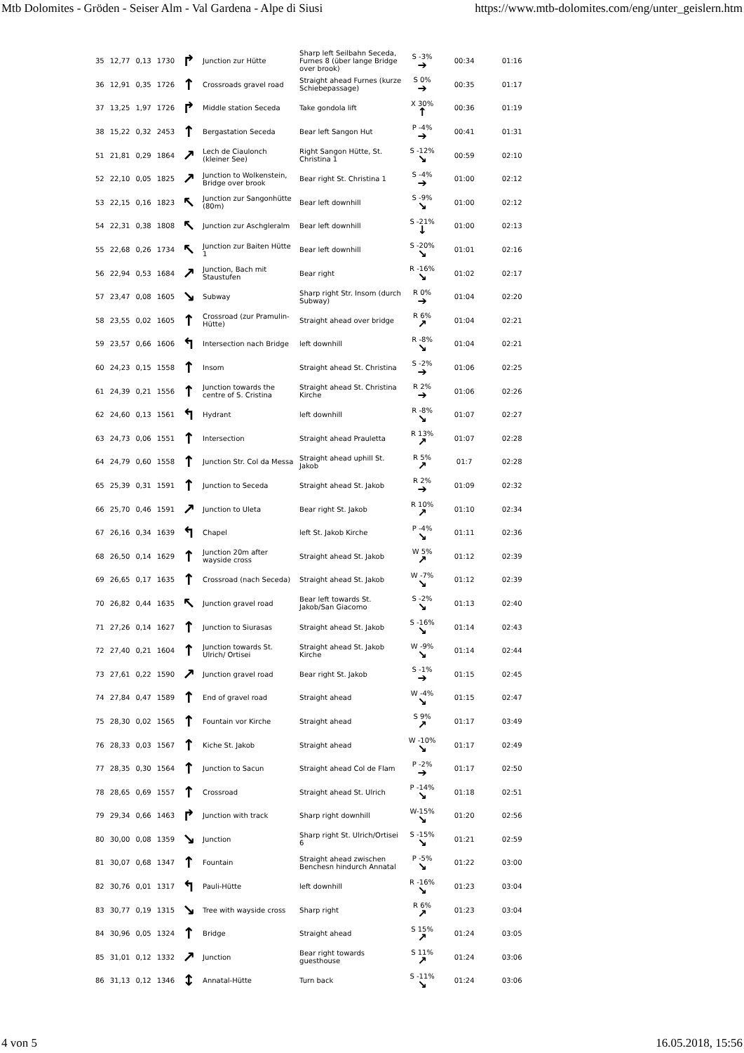Mtb Dolomites - Gröden - Seiser Alm - Val Gardena - Alpe di Siusi https://www.mtb-dolomites.com/eng/unter_geislern.htm
| 35 | 12,77 | 0,13 | 1730 | ↱ | Junction zur Hütte | Sharp left Seilbahn Seceda, Furnes 8 (über lange Bridge over brook) | S -3% ➔ | 00:34 | 01:16 |
| 36 | 12,91 | 0,35 | 1726 | ↑ | Crossroads gravel road | Straight ahead Furnes (kurze Schiebepassage) | S 0% ➔ | 00:35 | 01:17 |
| 37 | 13,25 | 1,97 | 1726 | ↱ | Middle station Seceda | Take gondola lift | X 30% ↑ | 00:36 | 01:19 |
| 38 | 15,22 | 0,32 | 2453 | ↑ | Bergastation Seceda | Bear left Sangon Hut | P -4% ➔ | 00:41 | 01:31 |
| 51 | 21,81 | 0,29 | 1864 | ↗ | Lech de Ciaulonch (kleiner See) | Right Sangon Hütte, St. Christina 1 | S -12% ↘ | 00:59 | 02:10 |
| 52 | 22,10 | 0,05 | 1825 | ↗ | Junction to Wolkenstein, Bridge over brook | Bear right St. Christina 1 | S -4% ➔ | 01:00 | 02:12 |
| 53 | 22,15 | 0,16 | 1823 | ↖ | Junction zur Sangonhütte (80m) | Bear left downhill | S -9% ↘ | 01:00 | 02:12 |
| 54 | 22,31 | 0,38 | 1808 | ↖ | Junction zur Aschgleralm | Bear left downhill | S -21% ↓ | 01:00 | 02:13 |
| 55 | 22,68 | 0,26 | 1734 | ↖ | Junction zur Baiten Hütte 1 | Bear left downhill | S -20% ↘ | 01:01 | 02:16 |
| 56 | 22,94 | 0,53 | 1684 | ↗ | Junction, Bach mit Staustufen | Bear right | R -16% ↘ | 01:02 | 02:17 |
| 57 | 23,47 | 0,08 | 1605 | ↘ | Subway | Sharp right Str. Insom (durch Subway) | R 0% ➔ | 01:04 | 02:20 |
| 58 | 23,55 | 0,02 | 1605 | ↑ | Crossroad (zur Pramulin-Hütte) | Straight ahead over bridge | R 6% ↗ | 01:04 | 02:21 |
| 59 | 23,57 | 0,66 | 1606 | ↰ | Intersection nach Bridge | left downhill | R -8% ↘ | 01:04 | 02:21 |
| 60 | 24,23 | 0,15 | 1558 | ↑ | Insom | Straight ahead St. Christina | S -2% ➔ | 01:06 | 02:25 |
| 61 | 24,39 | 0,21 | 1556 | ↑ | Junction towards the centre of S. Cristina | Straight ahead St. Christina Kirche | R 2% ➔ | 01:06 | 02:26 |
| 62 | 24,60 | 0,13 | 1561 | ↰ | Hydrant | left downhill | R -8% ↘ | 01:07 | 02:27 |
| 63 | 24,73 | 0,06 | 1551 | ↑ | Intersection | Straight ahead Prauletta | R 13% ↗ | 01:07 | 02:28 |
| 64 | 24,79 | 0,60 | 1558 | ↑ | Junction Str. Col da Messa | Straight ahead uphill St. Jakob | R 5% ↗ | 01:7 | 02:28 |
| 65 | 25,39 | 0,31 | 1591 | ↑ | Junction to Seceda | Straight ahead St. Jakob | R 2% ➔ | 01:09 | 02:32 |
| 66 | 25,70 | 0,46 | 1591 | ↗ | Junction to Uleta | Bear right St. Jakob | R 10% ↗ | 01:10 | 02:34 |
| 67 | 26,16 | 0,34 | 1639 | ↰ | Chapel | left St. Jakob Kirche | P -4% ↘ | 01:11 | 02:36 |
| 68 | 26,50 | 0,14 | 1629 | ↑ | Junction 20m after wayside cross | Straight ahead St. Jakob | W 5% ↗ | 01:12 | 02:39 |
| 69 | 26,65 | 0,17 | 1635 | ↑ | Crossroad (nach Seceda) | Straight ahead St. Jakob | W -7% ↘ | 01:12 | 02:39 |
| 70 | 26,82 | 0,44 | 1635 | ↖ | Junction gravel road | Bear left towards St. Jakob/San Giacomo | S -2% ↘ | 01:13 | 02:40 |
| 71 | 27,26 | 0,14 | 1627 | ↑ | Junction to Siurasas | Straight ahead St. Jakob | S -16% ↘ | 01:14 | 02:43 |
| 72 | 27,40 | 0,21 | 1604 | ↑ | Junction towards St. Ulrich/ Ortisei | Straight ahead St. Jakob Kirche | W -9% ↘ | 01:14 | 02:44 |
| 73 | 27,61 | 0,22 | 1590 | ↗ | Junction gravel road | Bear right St. Jakob | S -1% ➔ | 01:15 | 02:45 |
| 74 | 27,84 | 0,47 | 1589 | ↑ | End of gravel road | Straight ahead | W -4% ↘ | 01:15 | 02:47 |
| 75 | 28,30 | 0,02 | 1565 | ↑ | Fountain vor Kirche | Straight ahead | S 9% ↗ | 01:17 | 03:49 |
| 76 | 28,33 | 0,03 | 1567 | ↑ | Kiche St. Jakob | Straight ahead | W -10% ↘ | 01:17 | 02:49 |
| 77 | 28,35 | 0,30 | 1564 | ↑ | Junction to Sacun | Straight ahead Col de Flam | P -2% ➔ | 01:17 | 02:50 |
| 78 | 28,65 | 0,69 | 1557 | ↑ | Crossroad | Straight ahead St. Ulrich | P -14% ↘ | 01:18 | 02:51 |
| 79 | 29,34 | 0,66 | 1463 | ↱ | Junction with track | Sharp right downhill | W-15% ↘ | 01:20 | 02:56 |
| 80 | 30,00 | 0,08 | 1359 | ↘ | Junction | Sharp right St. Ulrich/Ortisei 6 | S -15% ↘ | 01:21 | 02:59 |
| 81 | 30,07 | 0,68 | 1347 | ↑ | Fountain | Straight ahead zwischen Benchesn hindurch Annatal | P -5% ↘ | 01:22 | 03:00 |
| 82 | 30,76 | 0,01 | 1317 | ↰ | Pauli-Hütte | left downhill | R -16% ↘ | 01:23 | 03:04 |
| 83 | 30,77 | 0,19 | 1315 | ↘ | Tree with wayside cross | Sharp right | R 6% ↗ | 01:23 | 03:04 |
| 84 | 30,96 | 0,05 | 1324 | ↑ | Bridge | Straight ahead | S 15% ↗ | 01:24 | 03:05 |
| 85 | 31,01 | 0,12 | 1332 | ↗ | Junction | Bear right towards guesthouse | S 11% ↗ | 01:24 | 03:06 |
| 86 | 31,13 | 0,12 | 1346 | ↕ | Annatal-Hütte | Turn back | S -11% ↘ | 01:24 | 03:06 |
4 von 5 16.05.2018, 15:56